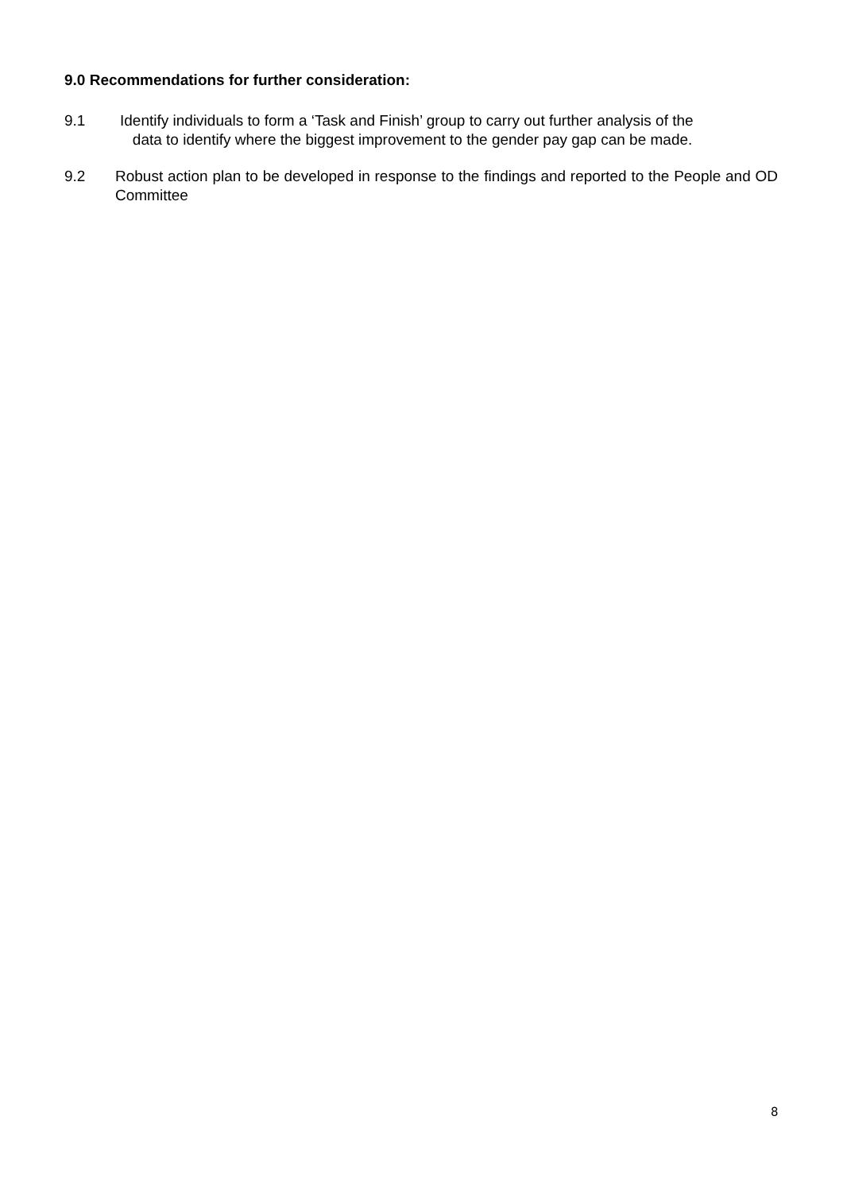9.0 Recommendations for further consideration:
9.1 Identify individuals to form a ‘Task and Finish’ group to carry out further analysis of the
data to identify where the biggest improvement to the gender pay gap can be made.
9.2 Robust action plan to be developed in response to the findings and reported to the People and OD Committee
8